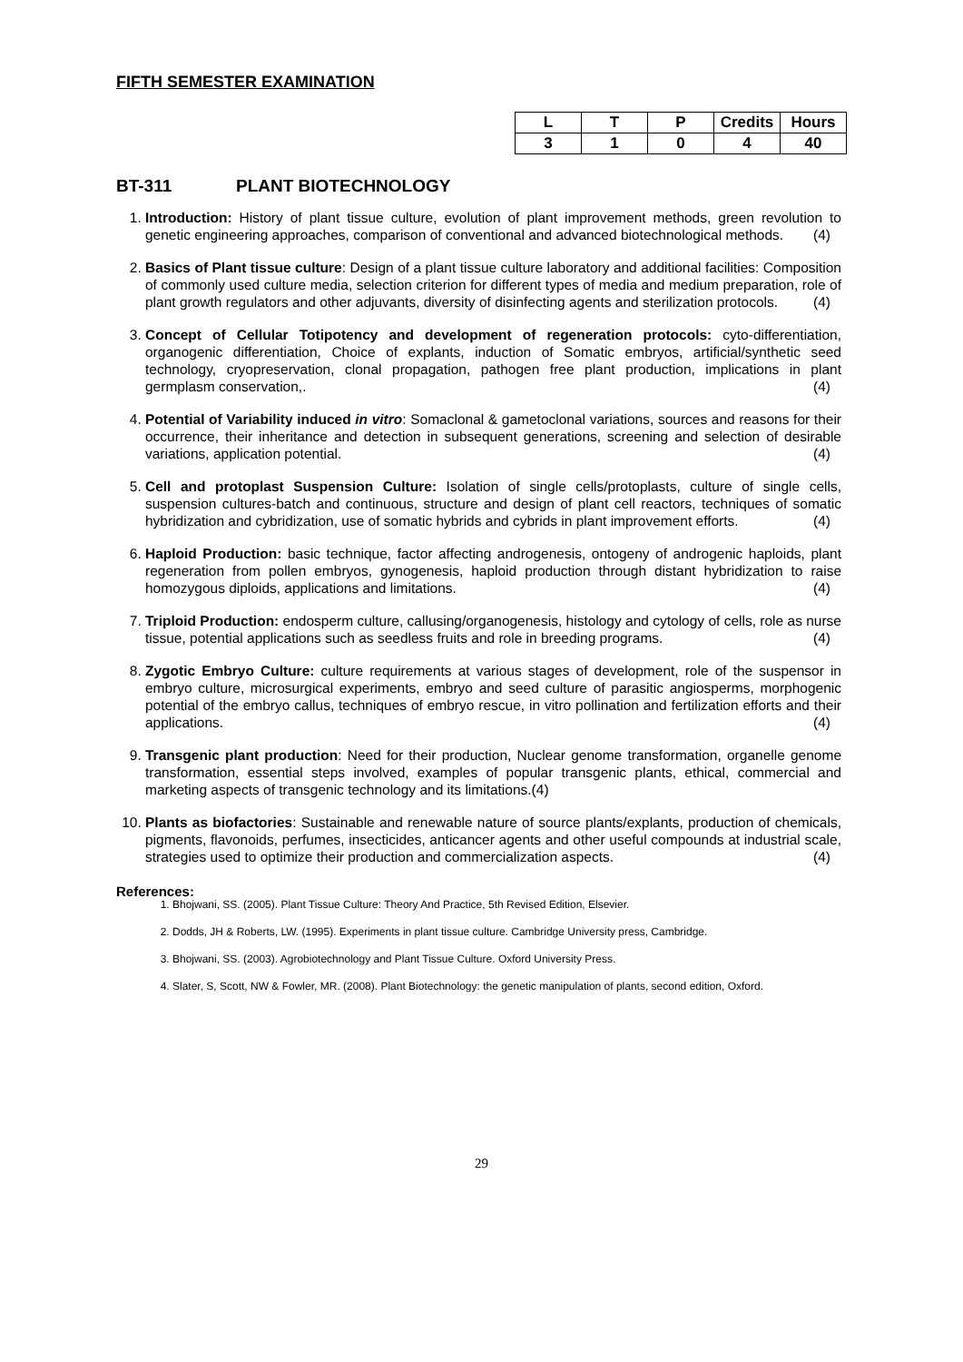FIFTH SEMESTER EXAMINATION
| L | T | P | Credits | Hours |
| --- | --- | --- | --- | --- |
| 3 | 1 | 0 | 4 | 40 |
BT-311 PLANT BIOTECHNOLOGY
1. Introduction: History of plant tissue culture, evolution of plant improvement methods, green revolution to genetic engineering approaches, comparison of conventional and advanced biotechnological methods. (4)
2. Basics of Plant tissue culture: Design of a plant tissue culture laboratory and additional facilities: Composition of commonly used culture media, selection criterion for different types of media and medium preparation, role of plant growth regulators and other adjuvants, diversity of disinfecting agents and sterilization protocols. (4)
3. Concept of Cellular Totipotency and development of regeneration protocols: cyto-differentiation, organogenic differentiation, Choice of explants, induction of Somatic embryos, artificial/synthetic seed technology, cryopreservation, clonal propagation, pathogen free plant production, implications in plant germplasm conservation,. (4)
4. Potential of Variability induced in vitro: Somaclonal & gametoclonal variations, sources and reasons for their occurrence, their inheritance and detection in subsequent generations, screening and selection of desirable variations, application potential. (4)
5. Cell and protoplast Suspension Culture: Isolation of single cells/protoplasts, culture of single cells, suspension cultures-batch and continuous, structure and design of plant cell reactors, techniques of somatic hybridization and cybridization, use of somatic hybrids and cybrids in plant improvement efforts. (4)
6. Haploid Production: basic technique, factor affecting androgenesis, ontogeny of androgenic haploids, plant regeneration from pollen embryos, gynogenesis, haploid production through distant hybridization to raise homozygous diploids, applications and limitations. (4)
7. Triploid Production: endosperm culture, callusing/organogenesis, histology and cytology of cells, role as nurse tissue, potential applications such as seedless fruits and role in breeding programs. (4)
8. Zygotic Embryo Culture: culture requirements at various stages of development, role of the suspensor in embryo culture, microsurgical experiments, embryo and seed culture of parasitic angiosperms, morphogenic potential of the embryo callus, techniques of embryo rescue, in vitro pollination and fertilization efforts and their applications. (4)
9. Transgenic plant production: Need for their production, Nuclear genome transformation, organelle genome transformation, essential steps involved, examples of popular transgenic plants, ethical, commercial and marketing aspects of transgenic technology and its limitations.(4)
10. Plants as biofactories: Sustainable and renewable nature of source plants/explants, production of chemicals, pigments, flavonoids, perfumes, insecticides, anticancer agents and other useful compounds at industrial scale, strategies used to optimize their production and commercialization aspects. (4)
References:
1. Bhojwani, SS. (2005). Plant Tissue Culture: Theory And Practice, 5th Revised Edition, Elsevier.
2. Dodds, JH & Roberts, LW. (1995). Experiments in plant tissue culture. Cambridge University press, Cambridge.
3. Bhojwani, SS. (2003). Agrobiotechnology and Plant Tissue Culture. Oxford University Press.
4. Slater, S, Scott, NW & Fowler, MR. (2008). Plant Biotechnology: the genetic manipulation of plants, second edition, Oxford.
29